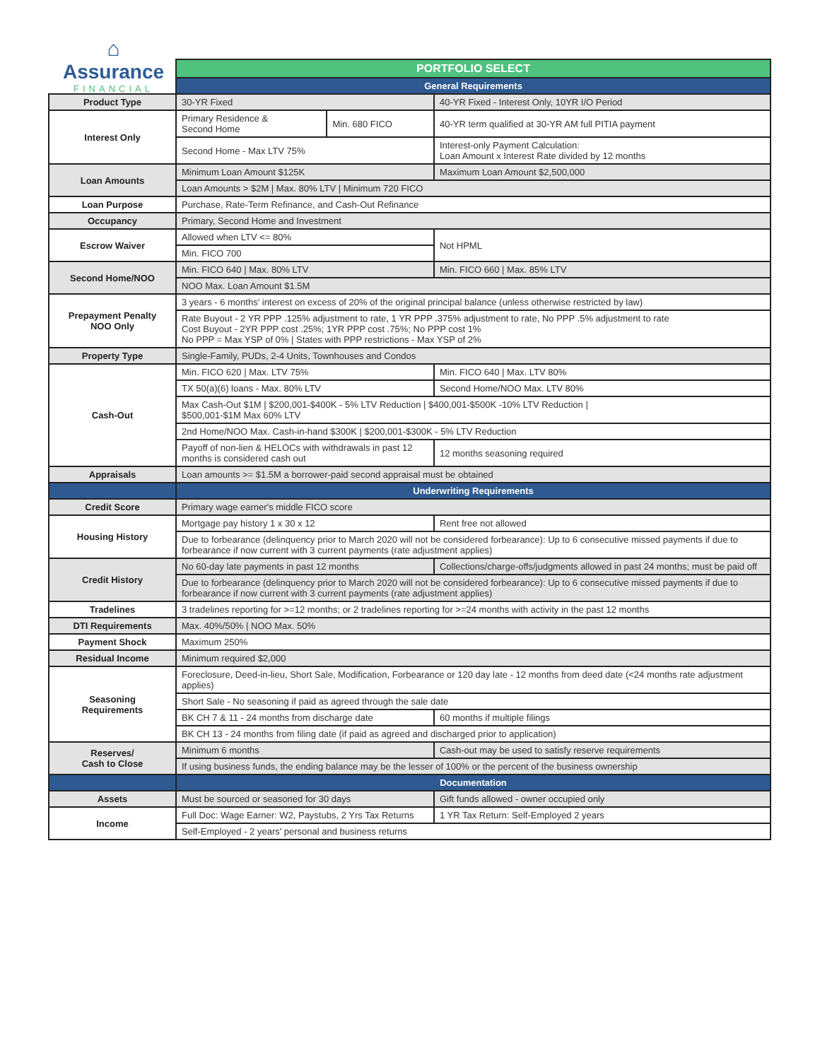⌂
Assurance
FINANCIAL
| | PORTFOLIO SELECT | | |
| | General Requirements | | |
| Product Type | 30-YR Fixed | | 40-YR Fixed - Interest Only, 10YR I/O Period |
| Interest Only | Primary Residence & Second Home | Min. 680 FICO | 40-YR term qualified at 30-YR AM full PITIA payment |
| | Second Home - Max LTV 75% | | Interest-only Payment Calculation: Loan Amount x Interest Rate divided by 12 months |
| Loan Amounts | Minimum Loan Amount $125K | | Maximum Loan Amount $2,500,000 |
| | Loan Amounts > $2M / Max. 80% LTV / Minimum 720 FICO | | |
| Loan Purpose | Purchase, Rate-Term Refinance, and Cash-Out Refinance | | |
| Occupancy | Primary, Second Home and Investment | | |
| Escrow Waiver | Allowed when LTV <= 80% | | Not HPML |
| | Min. FICO 700 | | |
| Second Home/NOO | Min. FICO 640 / Max. 80% LTV | | Min. FICO 660 / Max. 85% LTV |
| | NOO Max. Loan Amount $1.5M | | |
| Prepayment Penalty NOO Only | 3 years - 6 months' interest on excess of 20% of the original principal balance (unless otherwise restricted by law) | | |
| | Rate Buyout - 2 YR PPP .125% adjustment to rate, 1 YR PPP .375% adjustment to rate, No PPP .5% adjustment to rate Cost Buyout - 2YR PPP cost .25%; 1YR PPP cost .75%; No PPP cost 1% No PPP = Max YSP of 0% / States with PPP restrictions - Max YSP of 2% | | |
| Property Type | Single-Family, PUDs, 2-4 Units, Townhouses and Condos | | |
| Cash-Out | Min. FICO 620 / Max. LTV 75% | | Min. FICO 640 / Max. LTV 80% |
| | TX 50(a)(6) loans - Max. 80% LTV | | Second Home/NOO Max. LTV 80% |
| | Max Cash-Out $1M / $200,001-$400K - 5% LTV Reduction / $400,001-$500K -10% LTV Reduction / $500,001-$1M Max 60% LTV | | |
| | 2nd Home/NOO Max. Cash-in-hand $300K / $200,001-$300K - 5% LTV Reduction | | |
| | Payoff of non-lien & HELOCs with withdrawals in past 12 months is considered cash out | | 12 months seasoning required |
| Appraisals | Loan amounts >= $1.5M a borrower-paid second appraisal must be obtained | | |
| | Underwriting Requirements | | |
| Credit Score | Primary wage earner's middle FICO score | | |
| Housing History | Mortgage pay history 1 x 30 x 12 | | Rent free not allowed |
| | Due to forbearance (delinquency prior to March 2020 will not be considered forbearance): Up to 6 consecutive missed payments if due to forbearance if now current with 3 current payments (rate adjustment applies) | | |
| Credit History | No 60-day late payments in past 12 months | | Collections/charge-offs/judgments allowed in past 24 months; must be paid off |
| | Due to forbearance (delinquency prior to March 2020 will not be considered forbearance): Up to 6 consecutive missed payments if due to forbearance if now current with 3 current payments (rate adjustment applies) | | |
| Tradelines | 3 tradelines reporting for >=12 months; or 2 tradelines reporting for >=24 months with activity in the past 12 months | | |
| DTI Requirements | Max. 40%/50% / NOO Max. 50% | | |
| Payment Shock | Maximum 250% | | |
| Residual Income | Minimum required $2,000 | | |
| Seasoning Requirements | Foreclosure, Deed-in-lieu, Short Sale, Modification, Forbearance or 120 day late - 12 months from deed date (<24 months rate adjustment applies) | | |
| | Short Sale - No seasoning if paid as agreed through the sale date | | |
| | BK CH 7 & 11 - 24 months from discharge date | | 60 months if multiple filings |
| | BK CH 13 - 24 months from filing date (if paid as agreed and discharged prior to application) | | |
| Reserves/ Cash to Close | Minimum 6 months | | Cash-out may be used to satisfy reserve requirements |
| | If using business funds, the ending balance may be the lesser of 100% or the percent of the business ownership | | |
| | Documentation | | |
| Assets | Must be sourced or seasoned for 30 days | | Gift funds allowed - owner occupied only |
| Income | Full Doc: Wage Earner: W2, Paystubs, 2 Yrs Tax Returns | | 1 YR Tax Return: Self-Employed 2 years |
| | Self-Employed - 2 years' personal and business returns | | |